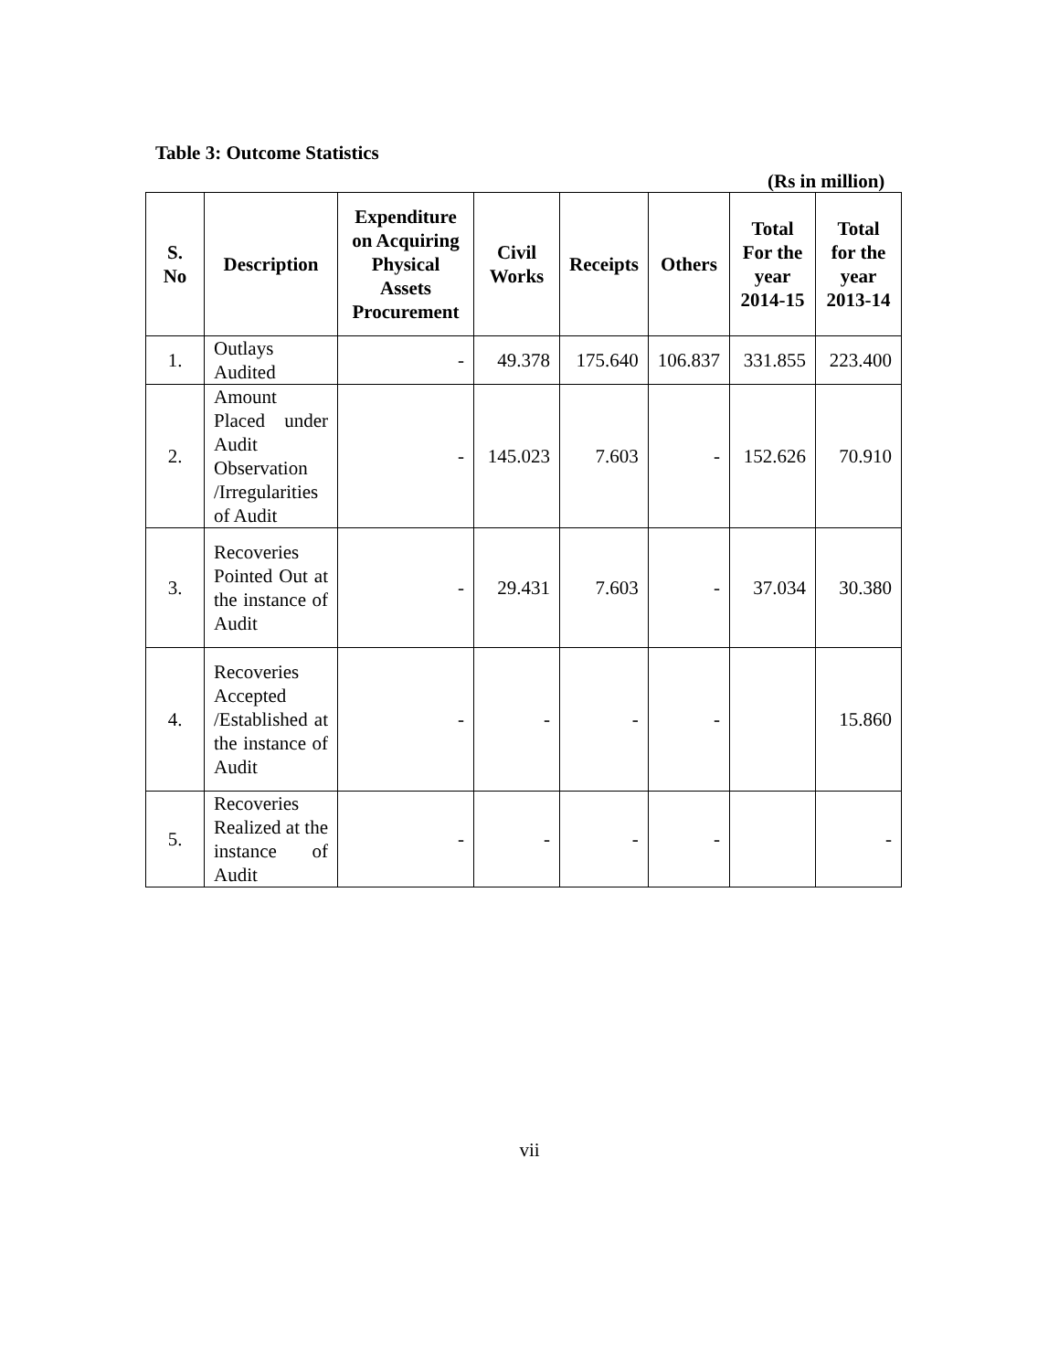Table 3: Outcome Statistics
(Rs in million)
| S. No | Description | Expenditure on Acquiring Physical Assets Procurement | Civil Works | Receipts | Others | Total For the year 2014-15 | Total for the year 2013-14 |
| --- | --- | --- | --- | --- | --- | --- | --- |
| 1. | Outlays Audited | - | 49.378 | 175.640 | 106.837 | 331.855 | 223.400 |
| 2. | Amount Placed under Audit Observation /Irregularities of Audit | - | 145.023 | 7.603 | - | 152.626 | 70.910 |
| 3. | Recoveries Pointed Out at the instance of Audit | - | 29.431 | 7.603 | - | 37.034 | 30.380 |
| 4. | Recoveries Accepted /Established at the instance of Audit | - | - | - | - | | 15.860 |
| 5. | Recoveries Realized at the instance of Audit | - | - | - | - | | - |
vii